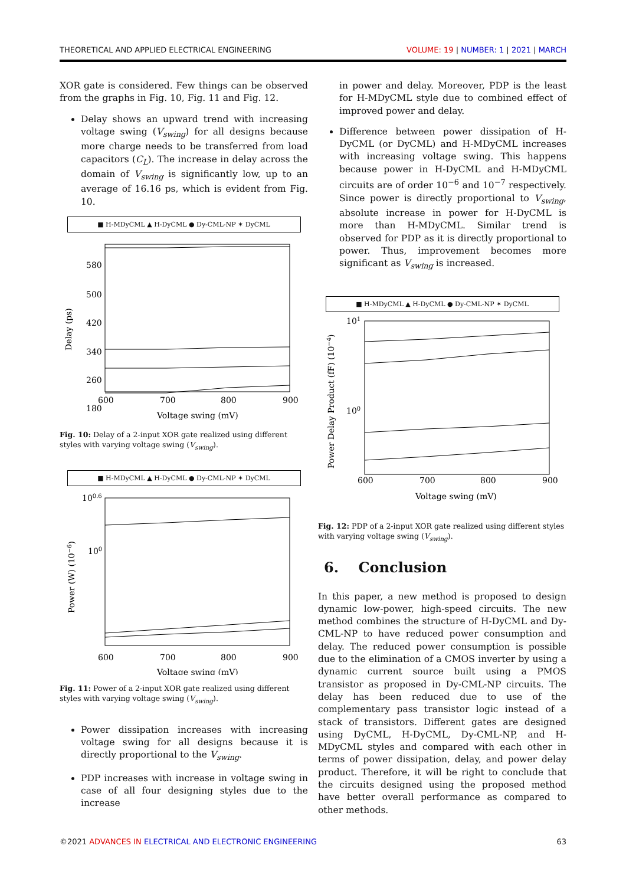THEORETICAL AND APPLIED ELECTRICAL ENGINEERING VOLUME: 19 | NUMBER: 1 | 2021 | MARCH
XOR gate is considered. Few things can be observed from the graphs in Fig. 10, Fig. 11 and Fig. 12.
Delay shows an upward trend with increasing voltage swing (V<sub>swing</sub>) for all designs because more charge needs to be transferred from load capacitors (C<sub>L</sub>). The increase in delay across the domain of V<sub>swing</sub> is significantly low, up to an average of 16.16 ps, which is evident from Fig. 10.
■ H-MDyCML ▲ H-DyCML ● Dy-CML-NP ✶ DyCML
Delay (ps)
580
500
420
340
260
180
600
700
800
900
Voltage swing (mV)
Fig. 10: Delay of a 2-input XOR gate realized using different styles with varying voltage swing (V<sub>swing</sub>).
■ H-MDyCML ▲ H-DyCML ● Dy-CML-NP ✶ DyCML
Power (W) (10−6)
100.6
100
600
700
800
900
Voltage swing (mV)
Fig. 11: Power of a 2-input XOR gate realized using different styles with varying voltage swing (V<sub>swing</sub>).
Power dissipation increases with increasing voltage swing for all designs because it is directly proportional to the V<sub>swing</sub>.
PDP increases with increase in voltage swing in case of all four designing styles due to the increase
in power and delay. Moreover, PDP is the least for H-MDyCML style due to combined effect of improved power and delay.
Difference between power dissipation of H-DyCML (or DyCML) and H-MDyCML increases with increasing voltage swing. This happens because power in H-DyCML and H-MDyCML circuits are of order 10<sup>−6</sup> and 10<sup>−7</sup> respectively. Since power is directly proportional to V<sub>swing</sub>, absolute increase in power for H-DyCML is more than H-MDyCML. Similar trend is observed for PDP as it is directly proportional to power. Thus, improvement becomes more significant as V<sub>swing</sub> is increased.
■ H-MDyCML ▲ H-DyCML ● Dy-CML-NP ✶ DyCML
Power Delay Product (fF) (10−4)
101
100
600
700
800
900
Voltage swing (mV)
Fig. 12: PDP of a 2-input XOR gate realized using different styles with varying voltage swing (V<sub>swing</sub>).
6. Conclusion
In this paper, a new method is proposed to design dynamic low-power, high-speed circuits. The new method combines the structure of H-DyCML and Dy-CML-NP to have reduced power consumption and delay. The reduced power consumption is possible due to the elimination of a CMOS inverter by using a dynamic current source built using a PMOS transistor as proposed in Dy-CML-NP circuits. The delay has been reduced due to use of the complementary pass transistor logic instead of a stack of transistors. Different gates are designed using DyCML, H-DyCML, Dy-CML-NP, and H-MDyCML styles and compared with each other in terms of power dissipation, delay, and power delay product. Therefore, it will be right to conclude that the circuits designed using the proposed method have better overall performance as compared to other methods.
©2021 ADVANCES IN ELECTRICAL AND ELECTRONIC ENGINEERING 63